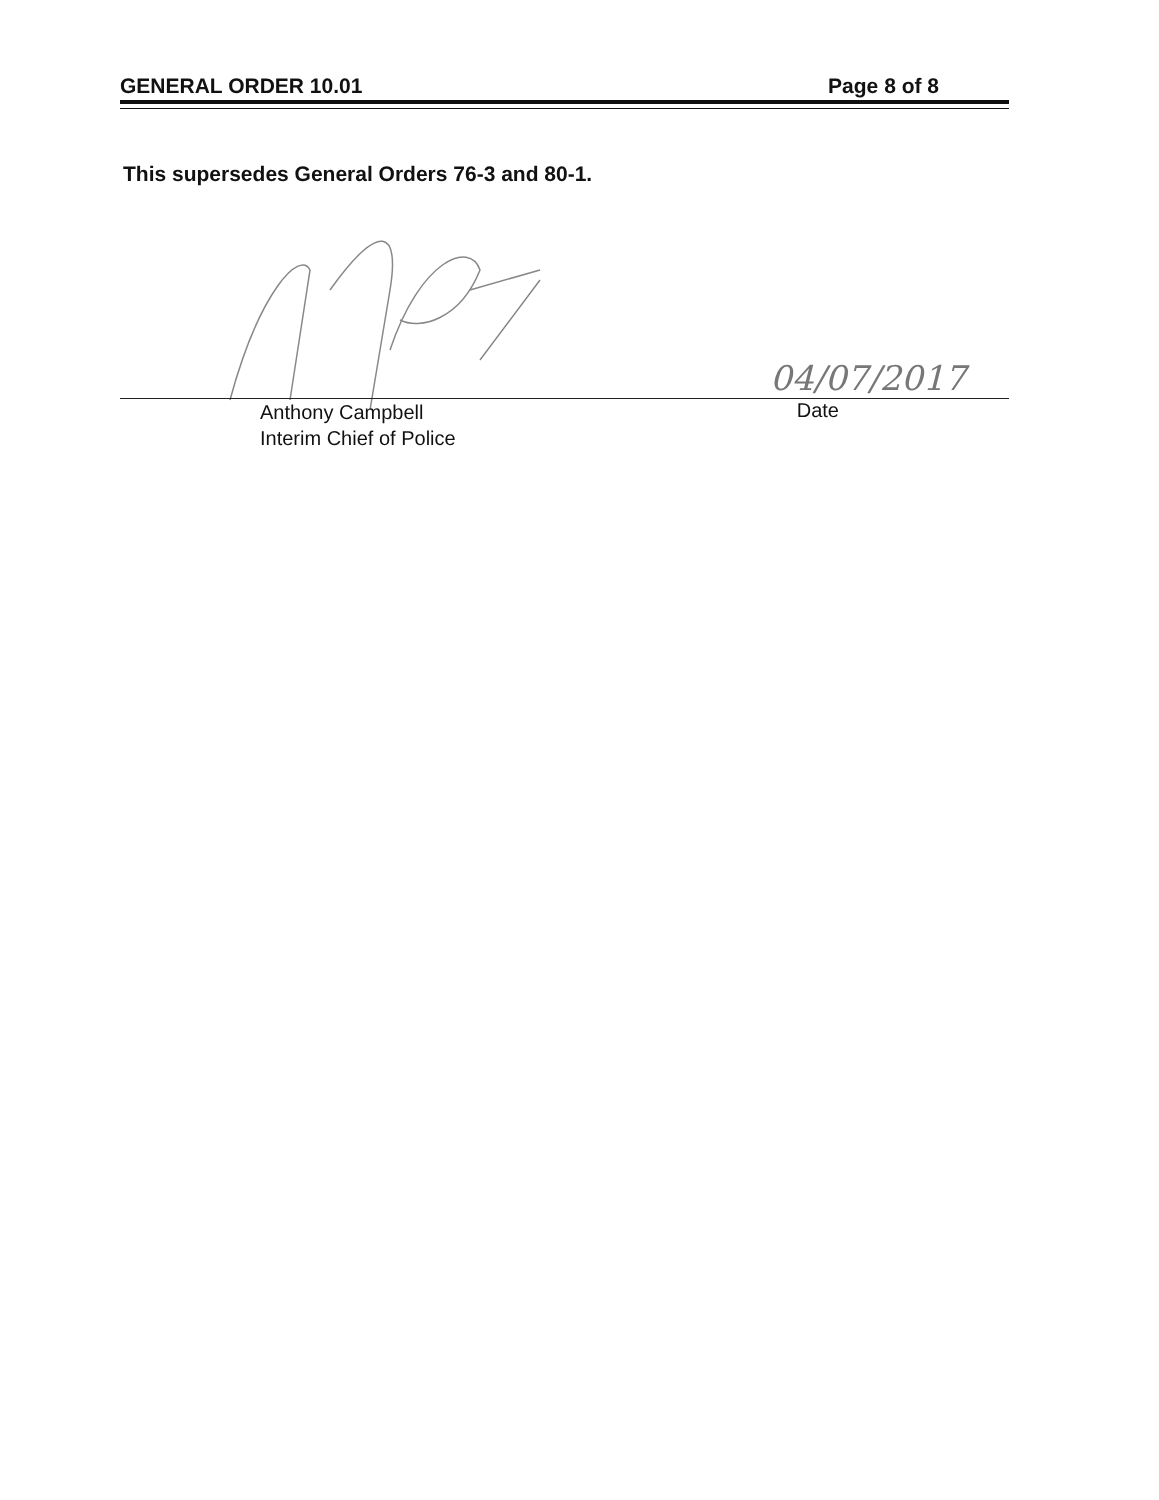GENERAL ORDER 10.01 Page 8 of 8
This supersedes General Orders 76-3 and 80-1.
04/07/2017
Anthony Campbell
Interim Chief of Police
Date